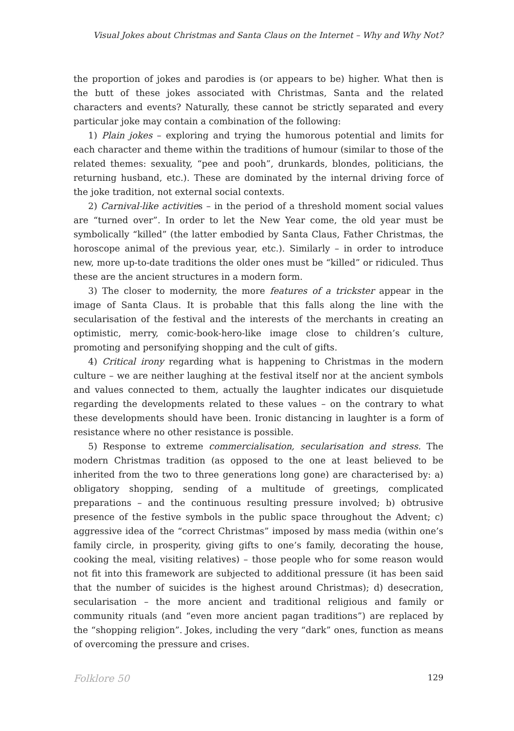Visual Jokes about Christmas and Santa Claus on the Internet – Why and Why Not?
the proportion of jokes and parodies is (or appears to be) higher. What then is the butt of these jokes associated with Christmas, Santa and the related characters and events? Naturally, these cannot be strictly separated and every particular joke may contain a combination of the following:
1) Plain jokes – exploring and trying the humorous potential and limits for each character and theme within the traditions of humour (similar to those of the related themes: sexuality, “pee and pooh”, drunkards, blondes, politicians, the returning husband, etc.). These are dominated by the internal driving force of the joke tradition, not external social contexts.
2) Carnival-like activities – in the period of a threshold moment social values are “turned over”. In order to let the New Year come, the old year must be symbolically “killed” (the latter embodied by Santa Claus, Father Christmas, the horoscope animal of the previous year, etc.). Similarly – in order to introduce new, more up-to-date traditions the older ones must be “killed” or ridiculed. Thus these are the ancient structures in a modern form.
3) The closer to modernity, the more features of a trickster appear in the image of Santa Claus. It is probable that this falls along the line with the secularisation of the festival and the interests of the merchants in creating an optimistic, merry, comic-book-hero-like image close to children’s culture, promoting and personifying shopping and the cult of gifts.
4) Critical irony regarding what is happening to Christmas in the modern culture – we are neither laughing at the festival itself nor at the ancient symbols and values connected to them, actually the laughter indicates our disquietude regarding the developments related to these values – on the contrary to what these developments should have been. Ironic distancing in laughter is a form of resistance where no other resistance is possible.
5) Response to extreme commercialisation, secularisation and stress. The modern Christmas tradition (as opposed to the one at least believed to be inherited from the two to three generations long gone) are characterised by: a) obligatory shopping, sending of a multitude of greetings, complicated preparations – and the continuous resulting pressure involved; b) obtrusive presence of the festive symbols in the public space throughout the Advent; c) aggressive idea of the “correct Christmas” imposed by mass media (within one’s family circle, in prosperity, giving gifts to one’s family, decorating the house, cooking the meal, visiting relatives) – those people who for some reason would not fit into this framework are subjected to additional pressure (it has been said that the number of suicides is the highest around Christmas); d) desecration, secularisation – the more ancient and traditional religious and family or community rituals (and “even more ancient pagan traditions”) are replaced by the “shopping religion”. Jokes, including the very “dark” ones, function as means of overcoming the pressure and crises.
Folklore 50 129